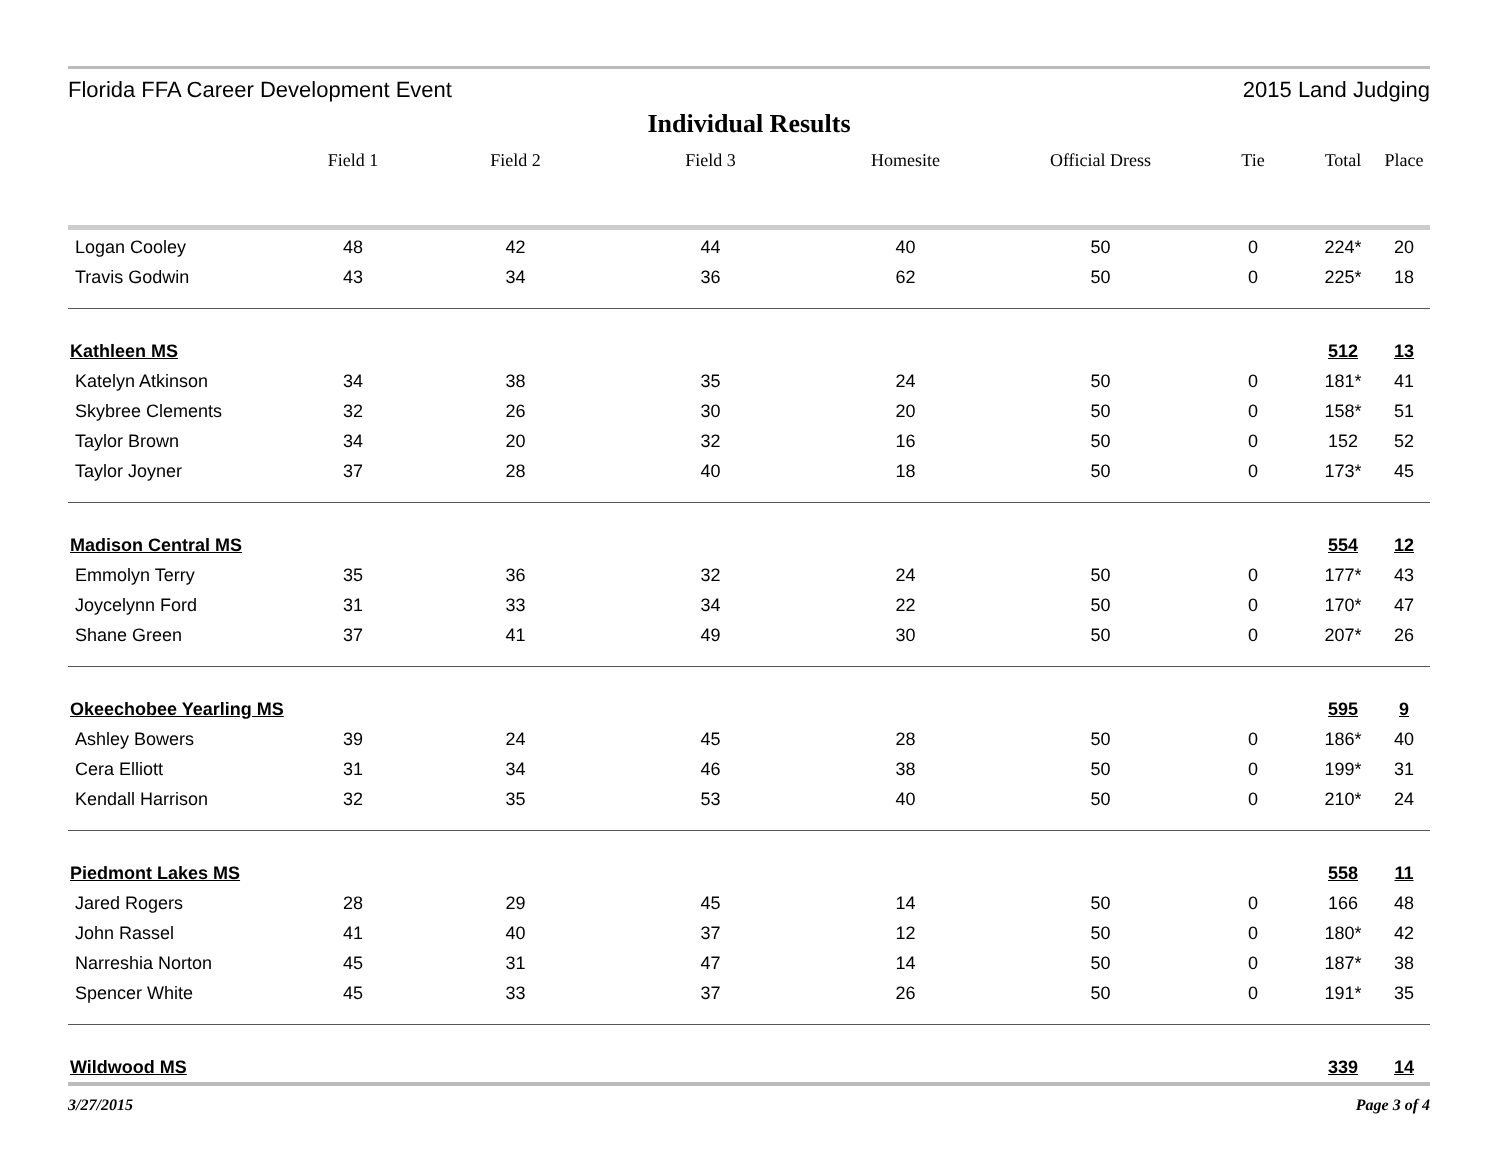Florida FFA Career Development Event 2015 Land Judging
Individual Results
| | Field 1 | Field 2 | Field 3 | Homesite | Official Dress | Tie | Total | Place |
| --- | --- | --- | --- | --- | --- | --- | --- | --- |
| Logan Cooley | 48 | 42 | 44 | 40 | 50 | 0 | 224* | 20 |
| Travis Godwin | 43 | 34 | 36 | 62 | 50 | 0 | 225* | 18 |
| Kathleen MS | | | | | | | 512 | 13 |
| Katelyn Atkinson | 34 | 38 | 35 | 24 | 50 | 0 | 181* | 41 |
| Skybree Clements | 32 | 26 | 30 | 20 | 50 | 0 | 158* | 51 |
| Taylor Brown | 34 | 20 | 32 | 16 | 50 | 0 | 152 | 52 |
| Taylor Joyner | 37 | 28 | 40 | 18 | 50 | 0 | 173* | 45 |
| Madison Central MS | | | | | | | 554 | 12 |
| Emmolyn Terry | 35 | 36 | 32 | 24 | 50 | 0 | 177* | 43 |
| Joycelynn Ford | 31 | 33 | 34 | 22 | 50 | 0 | 170* | 47 |
| Shane Green | 37 | 41 | 49 | 30 | 50 | 0 | 207* | 26 |
| Okeechobee Yearling MS | | | | | | | 595 | 9 |
| Ashley Bowers | 39 | 24 | 45 | 28 | 50 | 0 | 186* | 40 |
| Cera Elliott | 31 | 34 | 46 | 38 | 50 | 0 | 199* | 31 |
| Kendall Harrison | 32 | 35 | 53 | 40 | 50 | 0 | 210* | 24 |
| Piedmont Lakes MS | | | | | | | 558 | 11 |
| Jared Rogers | 28 | 29 | 45 | 14 | 50 | 0 | 166 | 48 |
| John Rassel | 41 | 40 | 37 | 12 | 50 | 0 | 180* | 42 |
| Narreshia Norton | 45 | 31 | 47 | 14 | 50 | 0 | 187* | 38 |
| Spencer White | 45 | 33 | 37 | 26 | 50 | 0 | 191* | 35 |
| Wildwood MS | | | | | | | 339 | 14 |
3/27/2015 Page 3 of 4